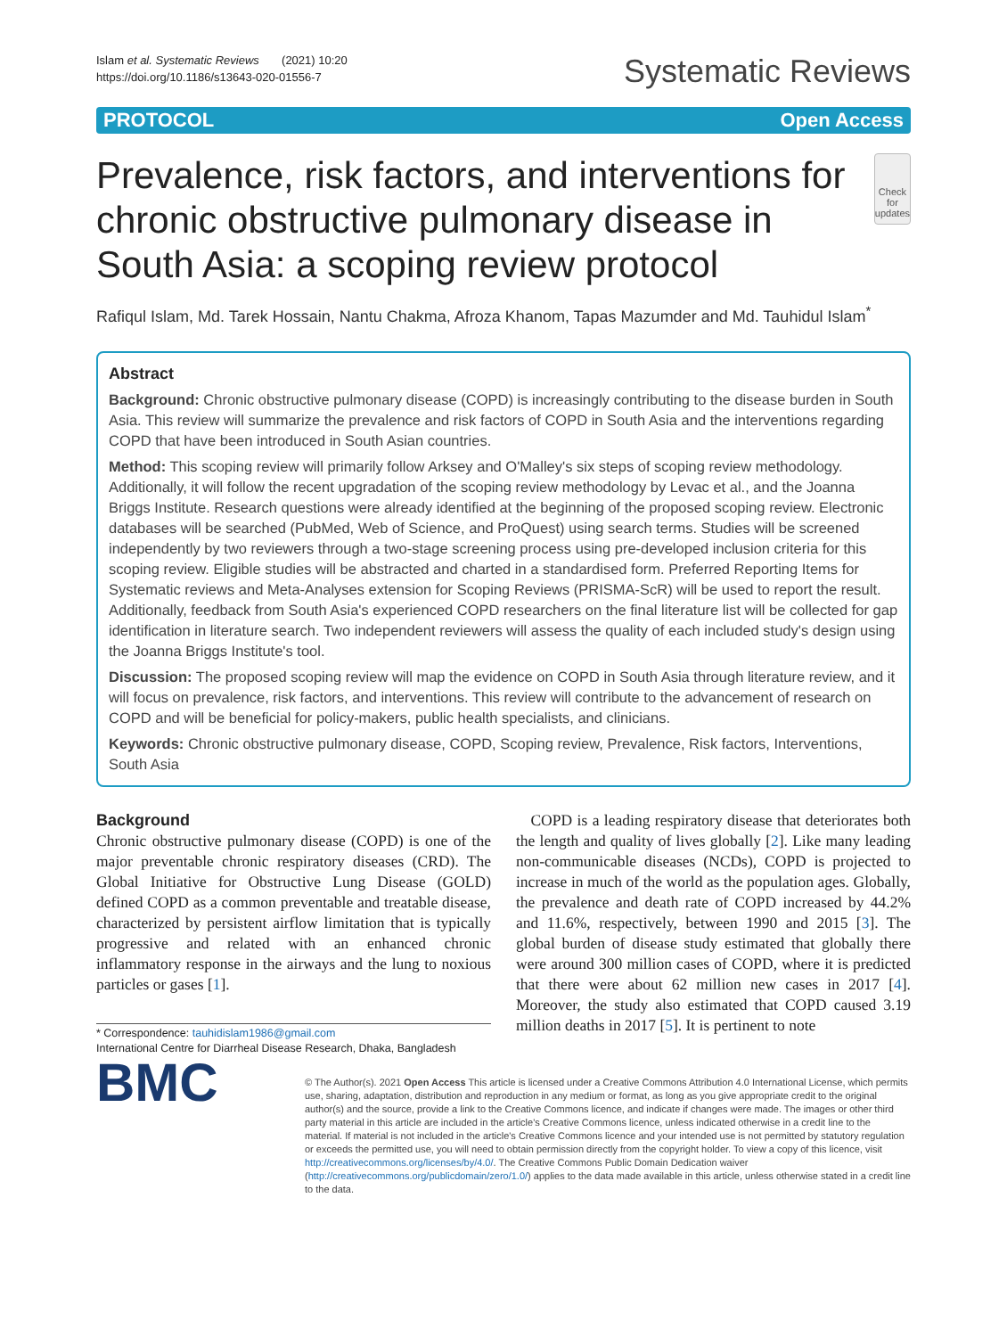Islam et al. Systematic Reviews (2021) 10:20
https://doi.org/10.1186/s13643-020-01556-7
Systematic Reviews
PROTOCOL Open Access
Prevalence, risk factors, and interventions for chronic obstructive pulmonary disease in South Asia: a scoping review protocol
Check for updates
Rafiqul Islam, Md. Tarek Hossain, Nantu Chakma, Afroza Khanom, Tapas Mazumder and Md. Tauhidul Islam<sup>*</sup>
Abstract
Background: Chronic obstructive pulmonary disease (COPD) is increasingly contributing to the disease burden in South Asia. This review will summarize the prevalence and risk factors of COPD in South Asia and the interventions regarding COPD that have been introduced in South Asian countries.
Method: This scoping review will primarily follow Arksey and O'Malley's six steps of scoping review methodology. Additionally, it will follow the recent upgradation of the scoping review methodology by Levac et al., and the Joanna Briggs Institute. Research questions were already identified at the beginning of the proposed scoping review. Electronic databases will be searched (PubMed, Web of Science, and ProQuest) using search terms. Studies will be screened independently by two reviewers through a two-stage screening process using pre-developed inclusion criteria for this scoping review. Eligible studies will be abstracted and charted in a standardised form. Preferred Reporting Items for Systematic reviews and Meta-Analyses extension for Scoping Reviews (PRISMA-ScR) will be used to report the result. Additionally, feedback from South Asia's experienced COPD researchers on the final literature list will be collected for gap identification in literature search. Two independent reviewers will assess the quality of each included study's design using the Joanna Briggs Institute's tool.
Discussion: The proposed scoping review will map the evidence on COPD in South Asia through literature review, and it will focus on prevalence, risk factors, and interventions. This review will contribute to the advancement of research on COPD and will be beneficial for policy-makers, public health specialists, and clinicians.
Keywords: Chronic obstructive pulmonary disease, COPD, Scoping review, Prevalence, Risk factors, Interventions, South Asia
Background
Chronic obstructive pulmonary disease (COPD) is one of the major preventable chronic respiratory diseases (CRD). The Global Initiative for Obstructive Lung Disease (GOLD) defined COPD as a common preventable and treatable disease, characterized by persistent airflow limitation that is typically progressive and related with an enhanced chronic inflammatory response in the airways and the lung to noxious particles or gases [1].
* Correspondence: tauhidislam1986@gmail.com
International Centre for Diarrheal Disease Research, Dhaka, Bangladesh
COPD is a leading respiratory disease that deteriorates both the length and quality of lives globally [2]. Like many leading non-communicable diseases (NCDs), COPD is projected to increase in much of the world as the population ages. Globally, the prevalence and death rate of COPD increased by 44.2% and 11.6%, respectively, between 1990 and 2015 [3]. The global burden of disease study estimated that globally there were around 300 million cases of COPD, where it is predicted that there were about 62 million new cases in 2017 [4]. Moreover, the study also estimated that COPD caused 3.19 million deaths in 2017 [5]. It is pertinent to note
BMC
© The Author(s). 2021 Open Access This article is licensed under a Creative Commons Attribution 4.0 International License, which permits use, sharing, adaptation, distribution and reproduction in any medium or format, as long as you give appropriate credit to the original author(s) and the source, provide a link to the Creative Commons licence, and indicate if changes were made. The images or other third party material in this article are included in the article's Creative Commons licence, unless indicated otherwise in a credit line to the material. If material is not included in the article's Creative Commons licence and your intended use is not permitted by statutory regulation or exceeds the permitted use, you will need to obtain permission directly from the copyright holder. To view a copy of this licence, visit http://creativecommons.org/licenses/by/4.0/. The Creative Commons Public Domain Dedication waiver (http://creativecommons.org/publicdomain/zero/1.0/) applies to the data made available in this article, unless otherwise stated in a credit line to the data.